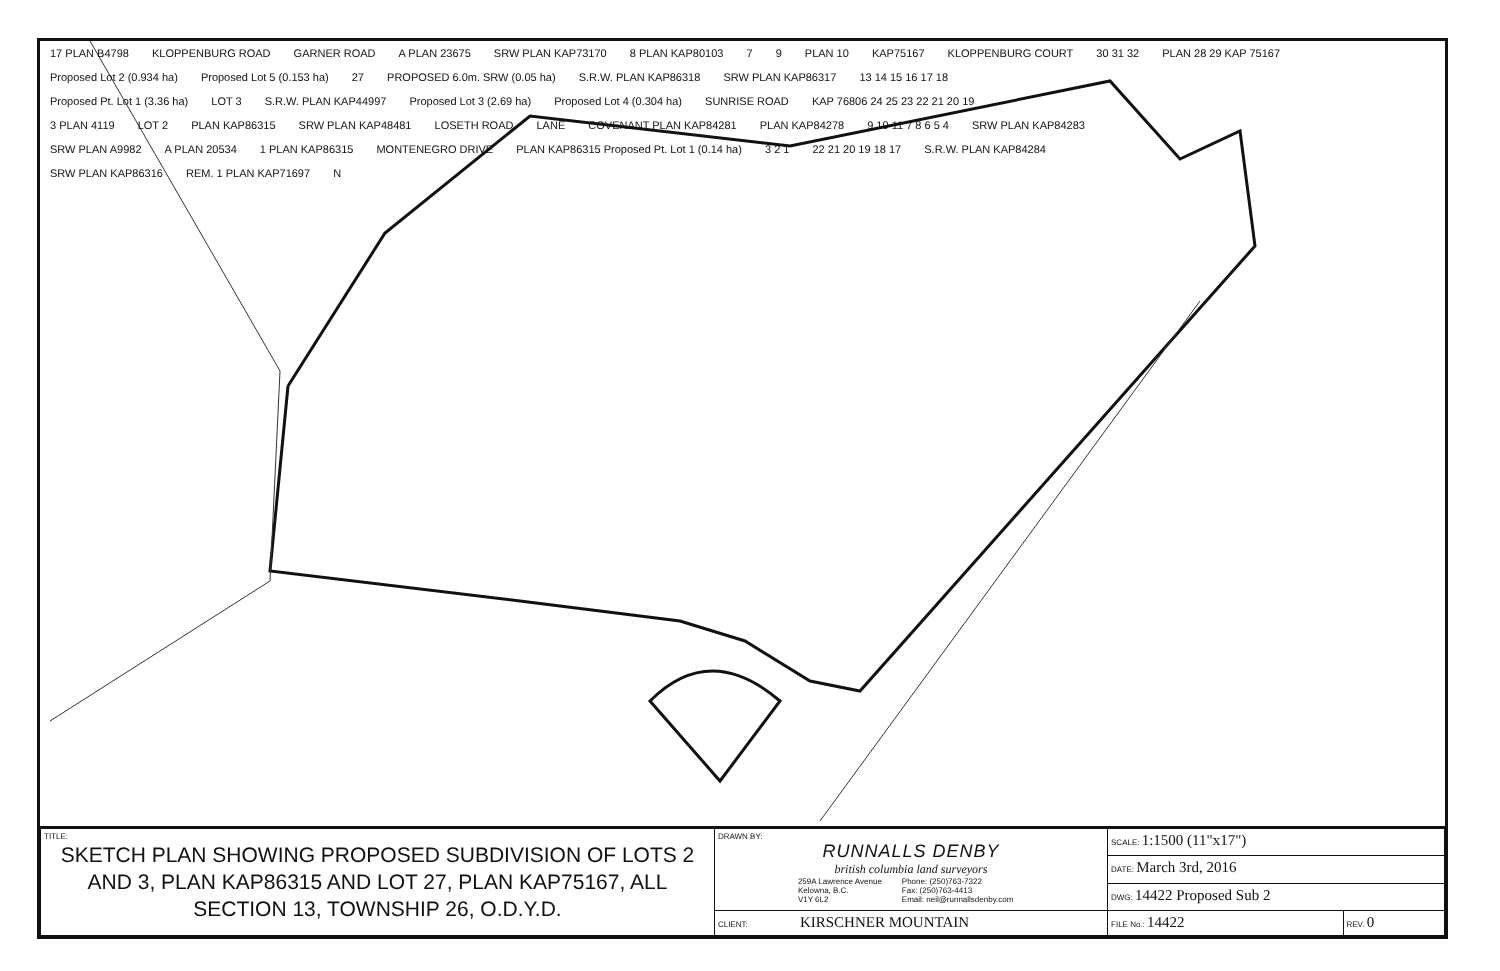17 PLAN B4798 KLOPPENBURG ROAD GARNER ROAD A PLAN 23675 SRW PLAN KAP73170 8 PLAN KAP80103 7 9 PLAN 10 KAP75167 KLOPPENBURG COURT 30 31 32 PLAN 28 29 KAP 75167
Proposed Lot 2 (0.934 ha) Proposed Lot 5 (0.153 ha) 27 PROPOSED 6.0m. SRW (0.05 ha) S.R.W. PLAN KAP86318 SRW PLAN KAP86317 13 14 15 16 17 18
Proposed Pt. Lot 1 (3.36 ha) LOT 3 S.R.W. PLAN KAP44997 Proposed Lot 3 (2.69 ha) Proposed Lot 4 (0.304 ha) SUNRISE ROAD KAP 76806 24 25 23 22 21 20 19
3 PLAN 4119 LOT 2 PLAN KAP86315 SRW PLAN KAP48481 LOSETH ROAD LANE COVENANT PLAN KAP84281 PLAN KAP84278 9 10 11 7 8 6 5 4 SRW PLAN KAP84283
SRW PLAN A9982 A PLAN 20534 1 PLAN KAP86315 MONTENEGRO DRIVE PLAN KAP86315 Proposed Pt. Lot 1 (0.14 ha) 3 2 1 22 21 20 19 18 17 S.R.W. PLAN KAP84284
SRW PLAN KAP86316 REM. 1 PLAN KAP71697 N
| TITLE: SKETCH PLAN SHOWING PROPOSED SUBDIVISION OF LOTS 2 AND 3, PLAN KAP86315 AND LOT 27, PLAN KAP75167, ALL SECTION 13, TOWNSHIP 26, O.D.Y.D. | DRAWN BY: RUNNALLS DENBY british columbia land surveyors 259A Lawrence Avenue Kelowna, B.C. V1Y 6L2 Phone: (250)763-7322 Fax: (250)763-4413 Email: neil@runnallsdenby.com | SCALE: 1:1500 (11"x17") | |
| | | DATE: March 3rd, 2016 | |
| | | DWG: 14422 Proposed Sub 2 | |
| | CLIENT: KIRSCHNER MOUNTAIN | FILE No.: 14422 | REV. 0 |